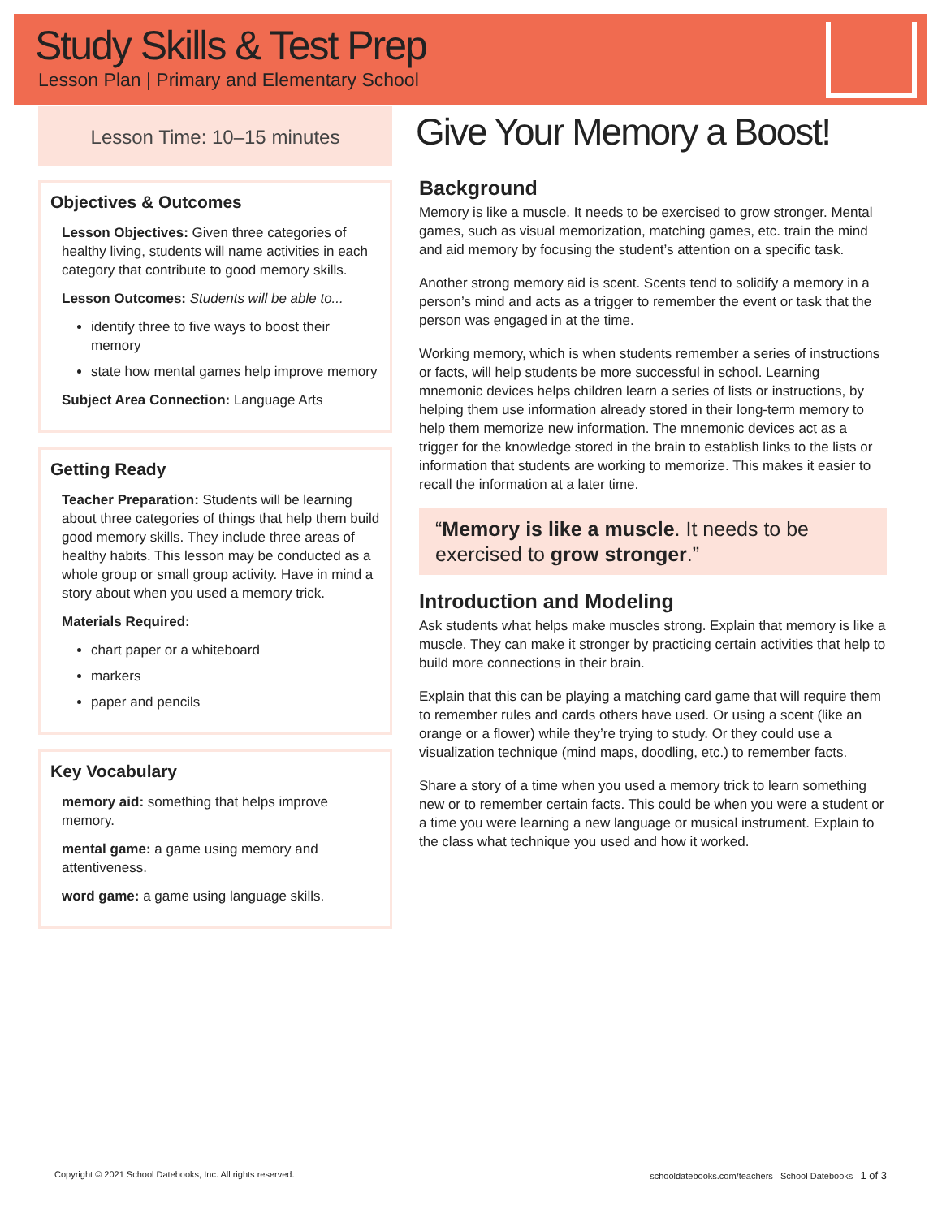Study Skills & Test Prep
Lesson Plan | Primary and Elementary School
Lesson Time: 10–15 minutes
Objectives & Outcomes
Lesson Objectives: Given three categories of healthy living, students will name activities in each category that contribute to good memory skills.
Lesson Outcomes: Students will be able to...
identify three to five ways to boost their memory
state how mental games help improve memory
Subject Area Connection: Language Arts
Getting Ready
Teacher Preparation: Students will be learning about three categories of things that help them build good memory skills. They include three areas of healthy habits. This lesson may be conducted as a whole group or small group activity. Have in mind a story about when you used a memory trick.
Materials Required:
chart paper or a whiteboard
markers
paper and pencils
Key Vocabulary
memory aid: something that helps improve memory.
mental game: a game using memory and attentiveness.
word game: a game using language skills.
Give Your Memory a Boost!
Background
Memory is like a muscle. It needs to be exercised to grow stronger. Mental games, such as visual memorization, matching games, etc. train the mind and aid memory by focusing the student’s attention on a specific task.
Another strong memory aid is scent. Scents tend to solidify a memory in a person’s mind and acts as a trigger to remember the event or task that the person was engaged in at the time.
Working memory, which is when students remember a series of instructions or facts, will help students be more successful in school. Learning mnemonic devices helps children learn a series of lists or instructions, by helping them use information already stored in their long-term memory to help them memorize new information. The mnemonic devices act as a trigger for the knowledge stored in the brain to establish links to the lists or information that students are working to memorize. This makes it easier to recall the information at a later time.
“Memory is like a muscle. It needs to be exercised to grow stronger.”
Introduction and Modeling
Ask students what helps make muscles strong. Explain that memory is like a muscle. They can make it stronger by practicing certain activities that help to build more connections in their brain.
Explain that this can be playing a matching card game that will require them to remember rules and cards others have used. Or using a scent (like an orange or a flower) while they’re trying to study. Or they could use a visualization technique (mind maps, doodling, etc.) to remember facts.
Share a story of a time when you used a memory trick to learn something new or to remember certain facts. This could be when you were a student or a time you were learning a new language or musical instrument. Explain to the class what technique you used and how it worked.
Copyright © 2021 School Datebooks, Inc. All rights reserved. schooldatebooks.com/teachers School Datebooks 1 of 3